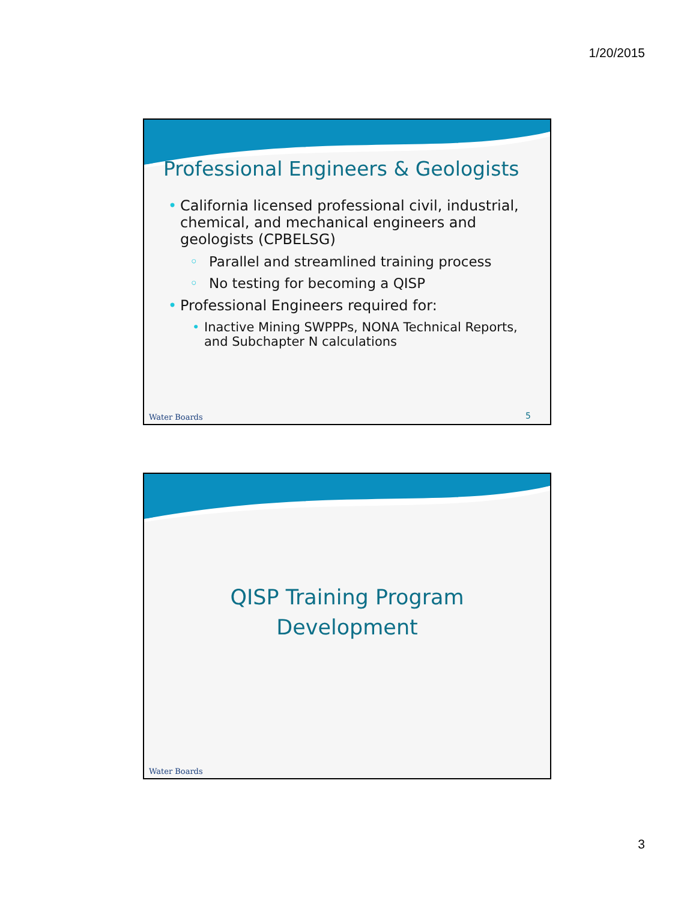1/20/2015
Professional Engineers & Geologists
• California licensed professional civil, industrial, chemical, and mechanical engineers and geologists (CPBELSG)
◦ Parallel and streamlined training process
◦ No testing for becoming a QISP
• Professional Engineers required for:
• Inactive Mining SWPPPs, NONA Technical Reports, and Subchapter N calculations
Water Boards 5
QISP Training Program
Development
Water Boards
3